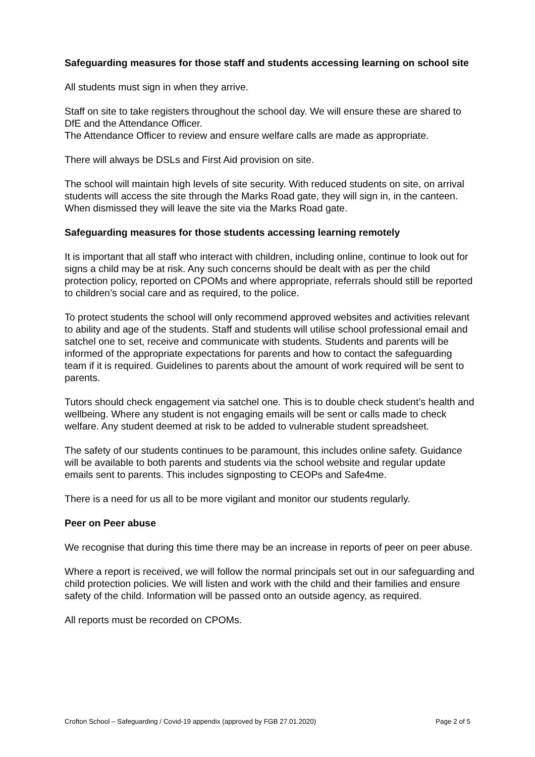Safeguarding measures for those staff and students accessing learning on school site
All students must sign in when they arrive.
Staff on site to take registers throughout the school day. We will ensure these are shared to DfE and the Attendance Officer.
The Attendance Officer to review and ensure welfare calls are made as appropriate.
There will always be DSLs and First Aid provision on site.
The school will maintain high levels of site security. With reduced students on site, on arrival students will access the site through the Marks Road gate, they will sign in, in the canteen. When dismissed they will leave the site via the Marks Road gate.
Safeguarding measures for those students accessing learning remotely
It is important that all staff who interact with children, including online, continue to look out for signs a child may be at risk. Any such concerns should be dealt with as per the child protection policy, reported on CPOMs and where appropriate, referrals should still be reported to children’s social care and as required, to the police.
To protect students the school will only recommend approved websites and activities relevant to ability and age of the students. Staff and students will utilise school professional email and satchel one to set, receive and communicate with students. Students and parents will be informed of the appropriate expectations for parents and how to contact the safeguarding team if it is required. Guidelines to parents about the amount of work required will be sent to parents.
Tutors should check engagement via satchel one. This is to double check student’s health and wellbeing. Where any student is not engaging emails will be sent or calls made to check welfare. Any student deemed at risk to be added to vulnerable student spreadsheet.
The safety of our students continues to be paramount, this includes online safety. Guidance will be available to both parents and students via the school website and regular update emails sent to parents. This includes signposting to CEOPs and Safe4me.
There is a need for us all to be more vigilant and monitor our students regularly.
Peer on Peer abuse
We recognise that during this time there may be an increase in reports of peer on peer abuse.
Where a report is received, we will follow the normal principals set out in our safeguarding and child protection policies. We will listen and work with the child and their families and ensure safety of the child. Information will be passed onto an outside agency, as required.
All reports must be recorded on CPOMs.
Crofton School – Safeguarding / Covid-19 appendix (approved by FGB 27.01.2020) Page 2 of 5